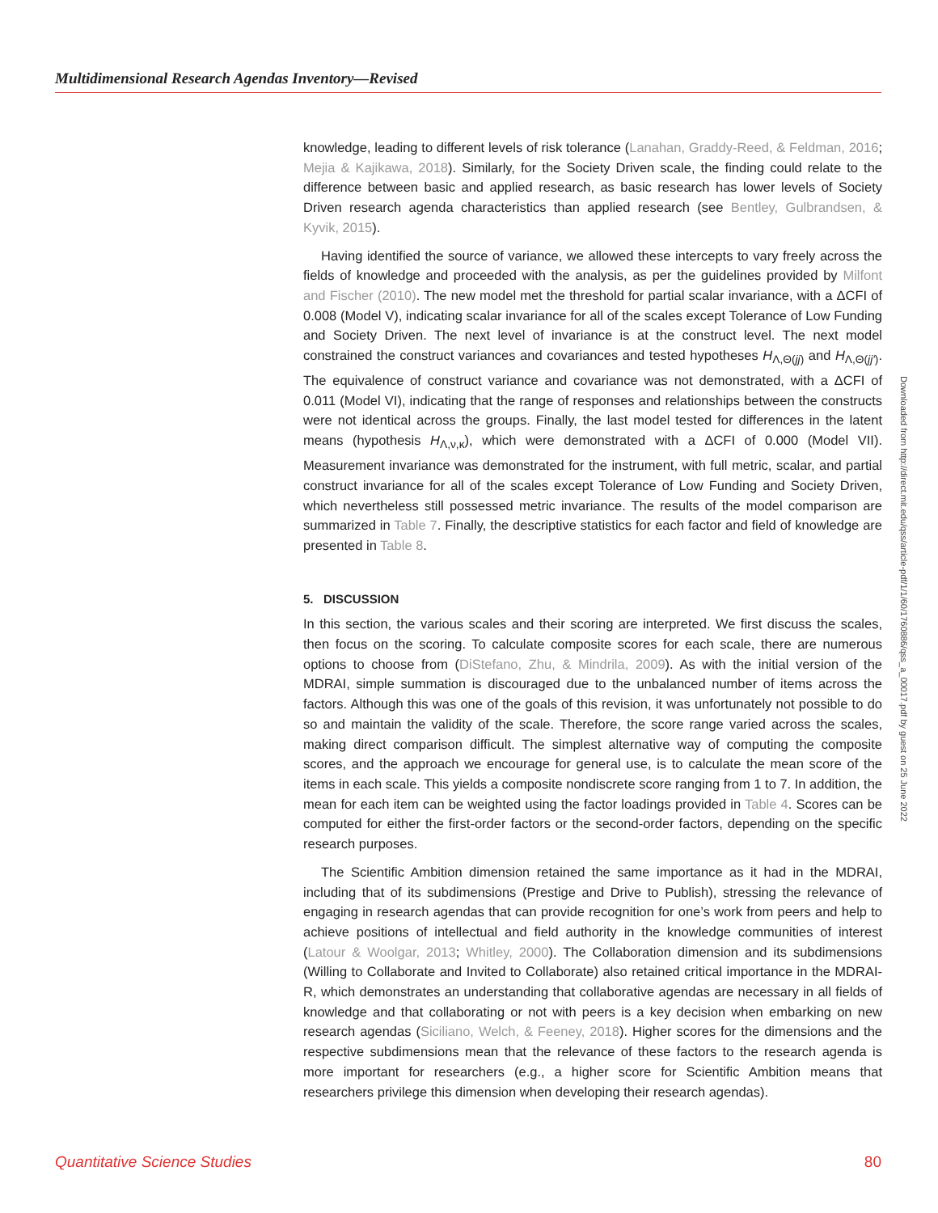Multidimensional Research Agendas Inventory—Revised
knowledge, leading to different levels of risk tolerance (Lanahan, Graddy-Reed, & Feldman, 2016; Mejia & Kajikawa, 2018). Similarly, for the Society Driven scale, the finding could relate to the difference between basic and applied research, as basic research has lower levels of Society Driven research agenda characteristics than applied research (see Bentley, Gulbrandsen, & Kyvik, 2015).
Having identified the source of variance, we allowed these intercepts to vary freely across the fields of knowledge and proceeded with the analysis, as per the guidelines provided by Milfont and Fischer (2010). The new model met the threshold for partial scalar invariance, with a ΔCFI of 0.008 (Model V), indicating scalar invariance for all of the scales except Tolerance of Low Funding and Society Driven. The next level of invariance is at the construct level. The next model constrained the construct variances and covariances and tested hypotheses H<sub>Λ,Θ(jj)</sub> and H<sub>Λ,Θ(jj′)</sub>. The equivalence of construct variance and covariance was not demonstrated, with a ΔCFI of 0.011 (Model VI), indicating that the range of responses and relationships between the constructs were not identical across the groups. Finally, the last model tested for differences in the latent means (hypothesis H<sub>Λ,ν,κ</sub>), which were demonstrated with a ΔCFI of 0.000 (Model VII). Measurement invariance was demonstrated for the instrument, with full metric, scalar, and partial construct invariance for all of the scales except Tolerance of Low Funding and Society Driven, which nevertheless still possessed metric invariance. The results of the model comparison are summarized in Table 7. Finally, the descriptive statistics for each factor and field of knowledge are presented in Table 8.
5. DISCUSSION
In this section, the various scales and their scoring are interpreted. We first discuss the scales, then focus on the scoring. To calculate composite scores for each scale, there are numerous options to choose from (DiStefano, Zhu, & Mindrila, 2009). As with the initial version of the MDRAI, simple summation is discouraged due to the unbalanced number of items across the factors. Although this was one of the goals of this revision, it was unfortunately not possible to do so and maintain the validity of the scale. Therefore, the score range varied across the scales, making direct comparison difficult. The simplest alternative way of computing the composite scores, and the approach we encourage for general use, is to calculate the mean score of the items in each scale. This yields a composite nondiscrete score ranging from 1 to 7. In addition, the mean for each item can be weighted using the factor loadings provided in Table 4. Scores can be computed for either the first-order factors or the second-order factors, depending on the specific research purposes.
The Scientific Ambition dimension retained the same importance as it had in the MDRAI, including that of its subdimensions (Prestige and Drive to Publish), stressing the relevance of engaging in research agendas that can provide recognition for one’s work from peers and help to achieve positions of intellectual and field authority in the knowledge communities of interest (Latour & Woolgar, 2013; Whitley, 2000). The Collaboration dimension and its subdimensions (Willing to Collaborate and Invited to Collaborate) also retained critical importance in the MDRAI-R, which demonstrates an understanding that collaborative agendas are necessary in all fields of knowledge and that collaborating or not with peers is a key decision when embarking on new research agendas (Siciliano, Welch, & Feeney, 2018). Higher scores for the dimensions and the respective subdimensions mean that the relevance of these factors to the research agenda is more important for researchers (e.g., a higher score for Scientific Ambition means that researchers privilege this dimension when developing their research agendas).
Downloaded from http://direct.mit.edu/qss/article-pdf/1/1/60/1760886/qss_a_00017.pdf by guest on 25 June 2022
Quantitative Science Studies 80